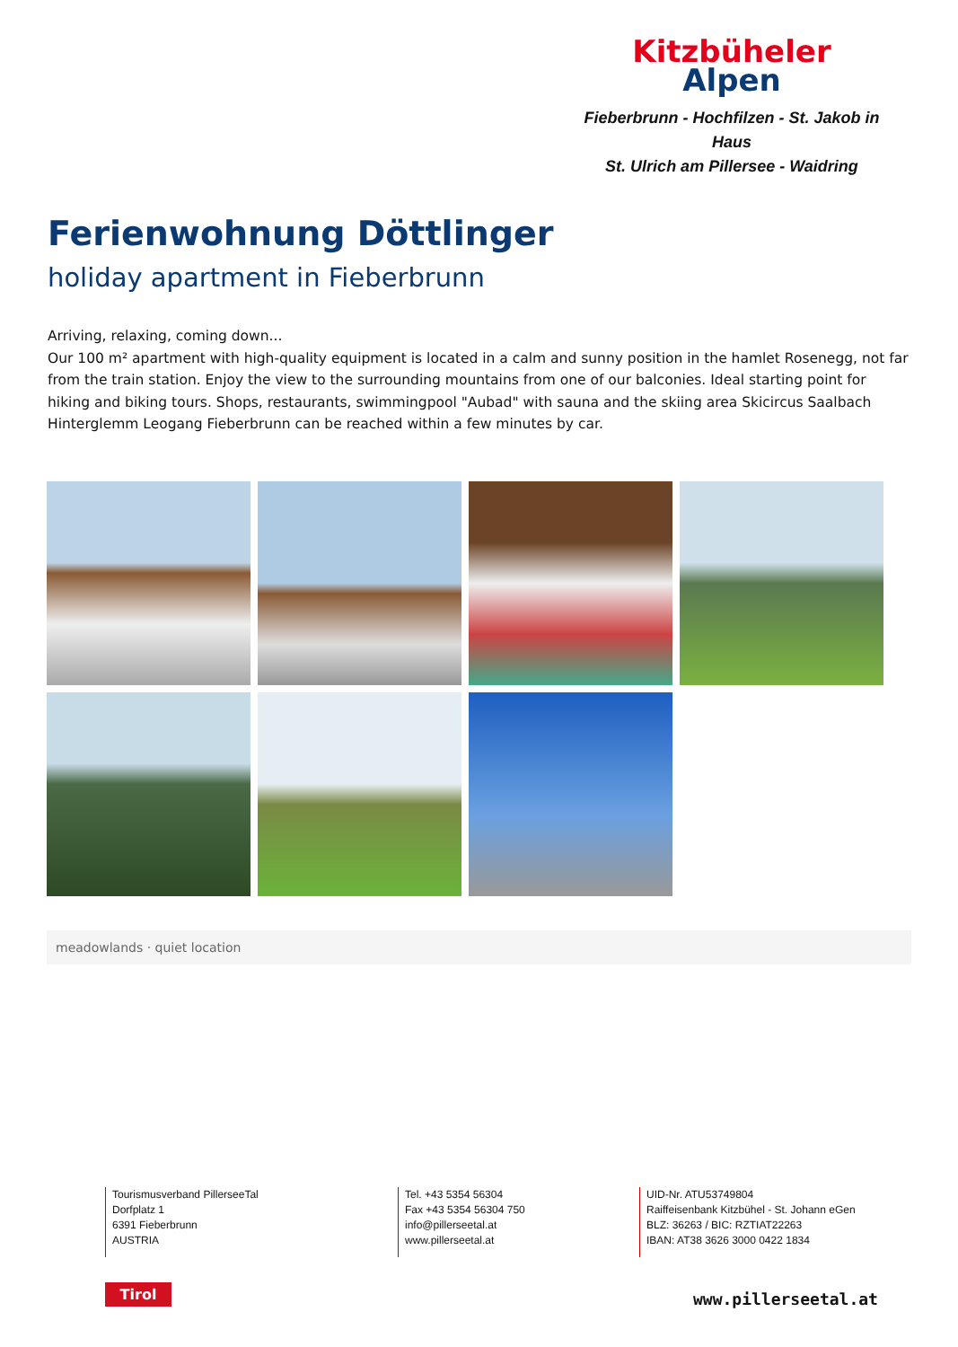Kitzbüheler
Alpen
Fieberbrunn - Hochfilzen - St. Jakob in Haus
St. Ulrich am Pillersee - Waidring
Ferienwohnung Döttlinger
holiday apartment in Fieberbrunn
Arriving, relaxing, coming down...
Our 100 m² apartment with high-quality equipment is located in a calm and sunny position in the hamlet Rosenegg, not far from the train station. Enjoy the view to the surrounding mountains from one of our balconies. Ideal starting point for hiking and biking tours. Shops, restaurants, swimmingpool "Aubad" with sauna and the skiing area Skicircus Saalbach Hinterglemm Leogang Fieberbrunn can be reached within a few minutes by car.
meadowlands · quiet location
Tourismusverband PillerseeTal
Dorfplatz 1
6391 Fieberbrunn
AUSTRIA
Tel. +43 5354 56304
Fax +43 5354 56304 750
info@pillerseetal.at
www.pillerseetal.at
UID-Nr. ATU53749804
Raiffeisenbank Kitzbühel - St. Johann eGen
BLZ: 36263 / BIC: RZTIAT22263
IBAN: AT38 3626 3000 0422 1834
Tirol www.pillerseetal.at